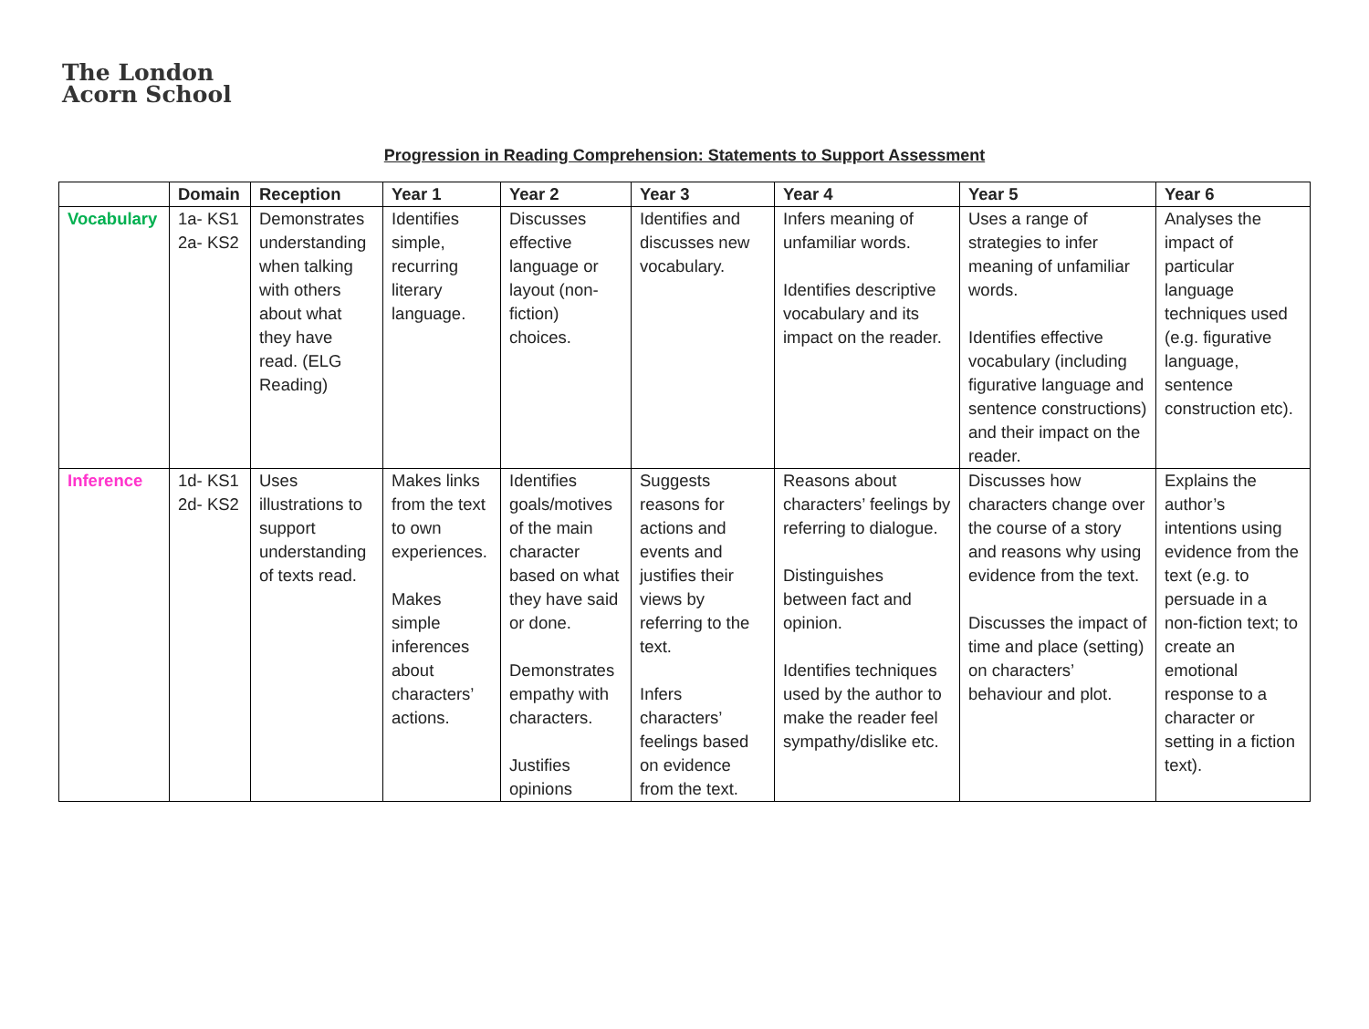The London
Acorn School
Progression in Reading Comprehension: Statements to Support Assessment
| | Domain | Reception | Year 1 | Year 2 | Year 3 | Year 4 | Year 5 | Year 6 |
| --- | --- | --- | --- | --- | --- | --- | --- | --- |
| Vocabulary | 1a- KS1 2a- KS2 | Demonstrates understanding when talking with others about what they have read. (ELG Reading) | Identifies simple, recurring literary language. | Discusses effective language or layout (non-fiction) choices. | Identifies and discusses new vocabulary. | Infers meaning of unfamiliar words. Identifies descriptive vocabulary and its impact on the reader. | Uses a range of strategies to infer meaning of unfamiliar words. Identifies effective vocabulary (including figurative language and sentence constructions) and their impact on the reader. | Analyses the impact of particular language techniques used (e.g. figurative language, sentence construction etc). |
| Inference | 1d- KS1 2d- KS2 | Uses illustrations to support understanding of texts read. | Makes links from the text to own experiences. Makes simple inferences about characters’ actions. | Identifies goals/motives of the main character based on what they have said or done. Demonstrates empathy with characters. Justifies opinions | Suggests reasons for actions and events and justifies their views by referring to the text. Infers characters’ feelings based on evidence from the text. | Reasons about characters’ feelings by referring to dialogue. Distinguishes between fact and opinion. Identifies techniques used by the author to make the reader feel sympathy/dislike etc. | Discusses how characters change over the course of a story and reasons why using evidence from the text. Discusses the impact of time and place (setting) on characters’ behaviour and plot. | Explains the author’s intentions using evidence from the text (e.g. to persuade in a non-fiction text; to create an emotional response to a character or setting in a fiction text). |